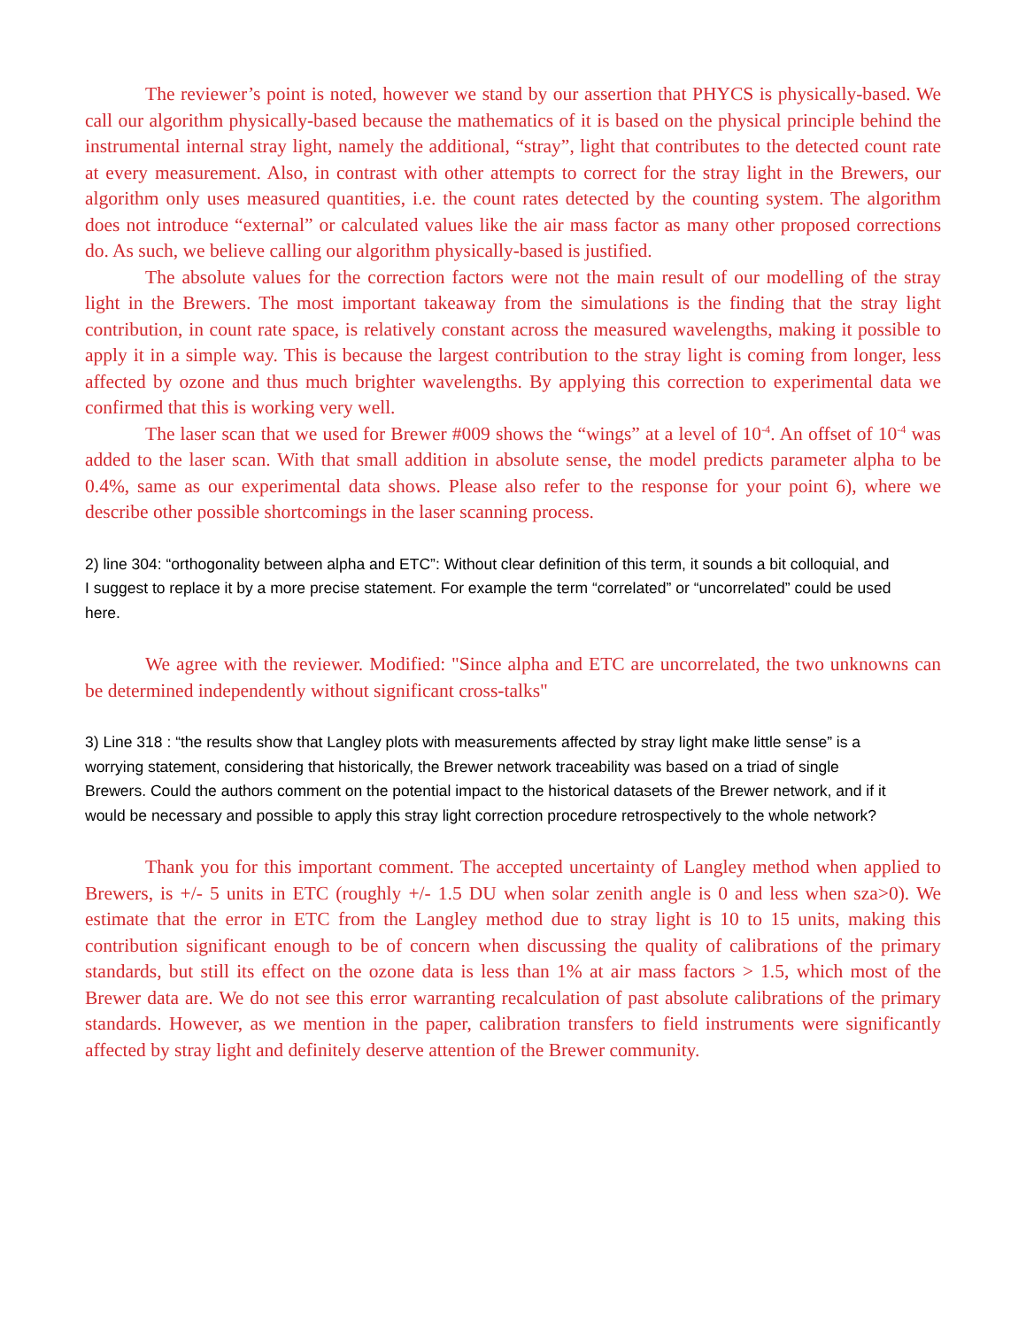The reviewer’s point is noted, however we stand by our assertion that PHYCS is physically-based. We call our algorithm physically-based because the mathematics of it is based on the physical principle behind the instrumental internal stray light, namely the additional, “stray”, light that contributes to the detected count rate at every measurement. Also, in contrast with other attempts to correct for the stray light in the Brewers, our algorithm only uses measured quantities, i.e. the count rates detected by the counting system. The algorithm does not introduce “external” or calculated values like the air mass factor as many other proposed corrections do. As such, we believe calling our algorithm physically-based is justified.
The absolute values for the correction factors were not the main result of our modelling of the stray light in the Brewers. The most important takeaway from the simulations is the finding that the stray light contribution, in count rate space, is relatively constant across the measured wavelengths, making it possible to apply it in a simple way. This is because the largest contribution to the stray light is coming from longer, less affected by ozone and thus much brighter wavelengths. By applying this correction to experimental data we confirmed that this is working very well.
The laser scan that we used for Brewer #009 shows the “wings” at a level of 10<sup>-4</sup>. An offset of 10<sup>-4</sup> was added to the laser scan. With that small addition in absolute sense, the model predicts parameter alpha to be 0.4%, same as our experimental data shows. Please also refer to the response for your point 6), where we describe other possible shortcomings in the laser scanning process.
2) line 304: “orthogonality between alpha and ETC”: Without clear definition of this term, it sounds a bit colloquial, and I suggest to replace it by a more precise statement. For example the term “correlated” or “uncorrelated” could be used here.
We agree with the reviewer. Modified: "Since alpha and ETC are uncorrelated, the two unknowns can be determined independently without significant cross-talks"
3) Line 318 : “the results show that Langley plots with measurements affected by stray light make little sense” is a worrying statement, considering that historically, the Brewer network traceability was based on a triad of single Brewers. Could the authors comment on the potential impact to the historical datasets of the Brewer network, and if it would be necessary and possible to apply this stray light correction procedure retrospectively to the whole network?
Thank you for this important comment. The accepted uncertainty of Langley method when applied to Brewers, is +/- 5 units in ETC (roughly +/- 1.5 DU when solar zenith angle is 0 and less when sza>0). We estimate that the error in ETC from the Langley method due to stray light is 10 to 15 units, making this contribution significant enough to be of concern when discussing the quality of calibrations of the primary standards, but still its effect on the ozone data is less than 1% at air mass factors > 1.5, which most of the Brewer data are. We do not see this error warranting recalculation of past absolute calibrations of the primary standards. However, as we mention in the paper, calibration transfers to field instruments were significantly affected by stray light and definitely deserve attention of the Brewer community.